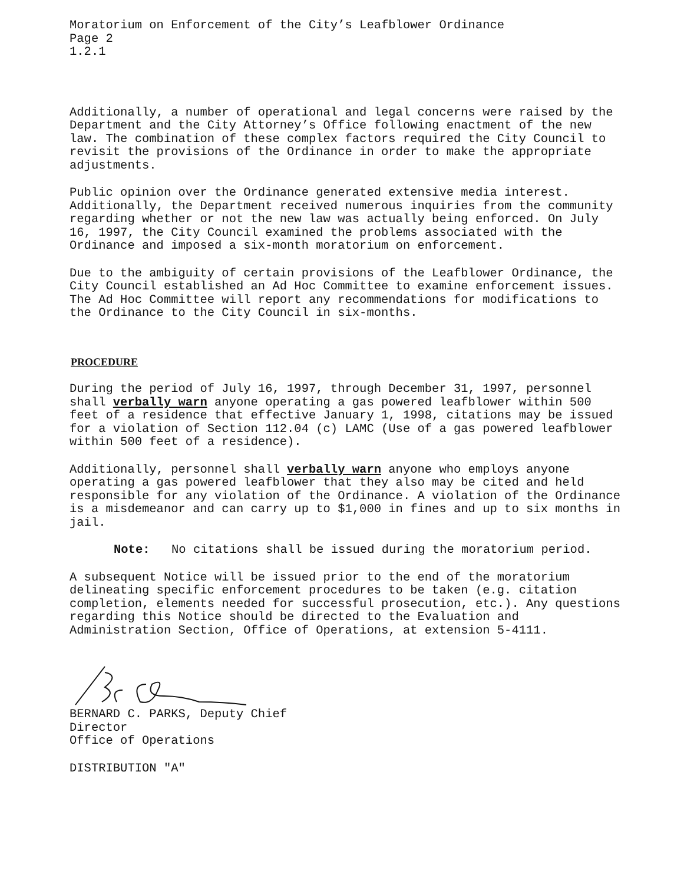Moratorium on Enforcement of the City’s Leafblower Ordinance Page 2 1.2.1
Additionally, a number of operational and legal concerns were raised by the Department and the City Attorney’s Office following enactment of the new law. The combination of these complex factors required the City Council to revisit the provisions of the Ordinance in order to make the appropriate adjustments.
Public opinion over the Ordinance generated extensive media interest. Additionally, the Department received numerous inquiries from the community regarding whether or not the new law was actually being enforced. On July 16, 1997, the City Council examined the problems associated with the Ordinance and imposed a six-month moratorium on enforcement.
Due to the ambiguity of certain provisions of the Leafblower Ordinance, the City Council established an Ad Hoc Committee to examine enforcement issues. The Ad Hoc Committee will report any recommendations for modifications to the Ordinance to the City Council in six-months.
PROCEDURE
During the period of July 16, 1997, through December 31, 1997, personnel shall verbally warn anyone operating a gas powered leafblower within 500 feet of a residence that effective January 1, 1998, citations may be issued for a violation of Section 112.04 (c) LAMC (Use of a gas powered leafblower within 500 feet of a residence).
Additionally, personnel shall verbally warn anyone who employs anyone operating a gas powered leafblower that they also may be cited and held responsible for any violation of the Ordinance. A violation of the Ordinance is a misdemeanor and can carry up to $1,000 in fines and up to six months in jail.
Note: No citations shall be issued during the moratorium period.
A subsequent Notice will be issued prior to the end of the moratorium delineating specific enforcement procedures to be taken (e.g. citation completion, elements needed for successful prosecution, etc.). Any questions regarding this Notice should be directed to the Evaluation and Administration Section, Office of Operations, at extension 5-4111.
BERNARD C. PARKS, Deputy Chief Director Office of Operations
DISTRIBUTION "A"